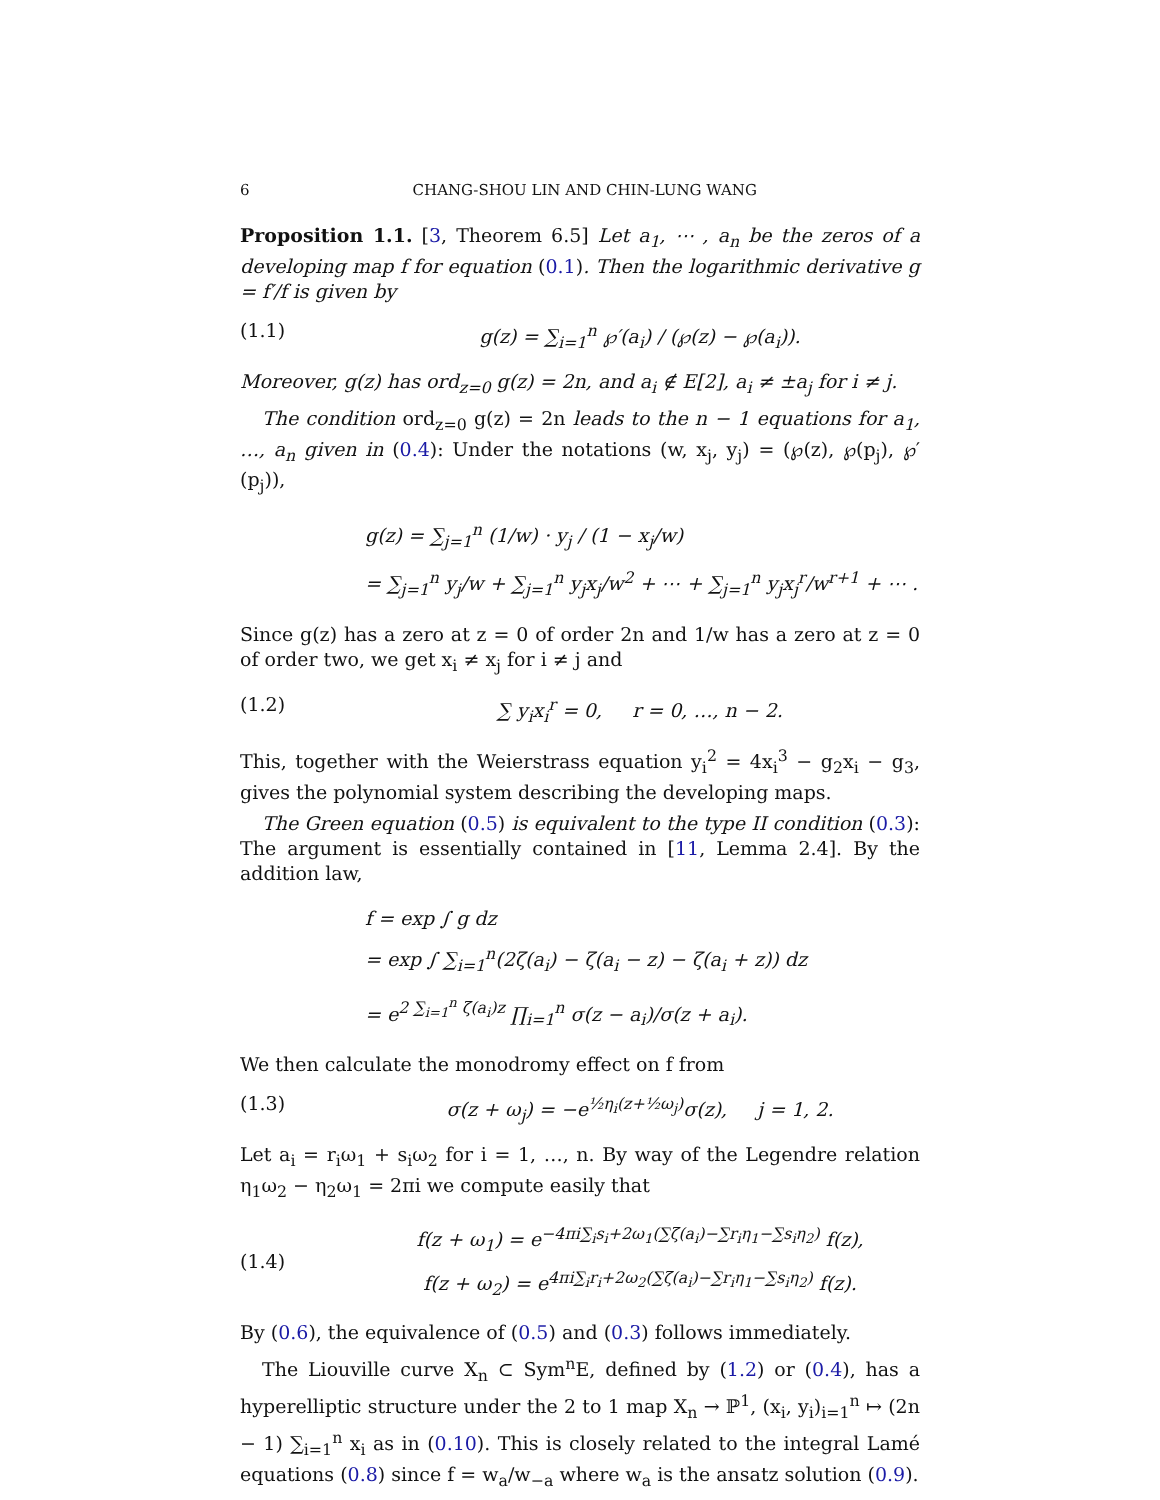6 CHANG-SHOU LIN AND CHIN-LUNG WANG
Proposition 1.1. [3, Theorem 6.5] Let a<sub>1</sub>, ⋯ , a<sub>n</sub> be the zeros of a developing map f for equation (0.1). Then the logarithmic derivative g = f′/f is given by
(1.1) g(z) = ∑<sub>i=1</sub><sup>n</sup> ℘′(a<sub>i</sub>) / (℘(z) − ℘(a<sub>i</sub>)).
Moreover, g(z) has ord<sub>z=0</sub> g(z) = 2n, and a<sub>i</sub> ∉ E[2], a<sub>i</sub> ≠ ±a<sub>j</sub> for i ≠ j.
The condition ord<sub>z=0</sub> g(z) = 2n leads to the n − 1 equations for a<sub>1</sub>, …, a<sub>n</sub> given in (0.4): Under the notations (w, x<sub>j</sub>, y<sub>j</sub>) = (℘(z), ℘(p<sub>j</sub>), ℘′(p<sub>j</sub>)),
g(z) = ∑<sub>j=1</sub><sup>n</sup> (1/w) · y<sub>j</sub> / (1 − x<sub>j</sub>/w)
= ∑<sub>j=1</sub><sup>n</sup> y<sub>j</sub>/w + ∑<sub>j=1</sub><sup>n</sup> y<sub>j</sub>x<sub>j</sub>/w<sup>2</sup> + ⋯ + ∑<sub>j=1</sub><sup>n</sup> y<sub>j</sub>x<sub>j</sub><sup>r</sup>/w<sup>r+1</sup> + ⋯ .
Since g(z) has a zero at z = 0 of order 2n and 1/w has a zero at z = 0 of order two, we get x<sub>i</sub> ≠ x<sub>j</sub> for i ≠ j and
(1.2) ∑ y<sub>i</sub>x<sub>i</sub><sup>r</sup> = 0, r = 0, …, n − 2.
This, together with the Weierstrass equation y<sub>i</sub><sup>2</sup> = 4x<sub>i</sub><sup>3</sup> − g<sub>2</sub>x<sub>i</sub> − g<sub>3</sub>, gives the polynomial system describing the developing maps.
The Green equation (0.5) is equivalent to the type II condition (0.3): The argument is essentially contained in [11, Lemma 2.4]. By the addition law,
f = exp ∫ g dz
= exp ∫ ∑<sub>i=1</sub><sup>n</sup>(2ζ(a<sub>i</sub>) − ζ(a<sub>i</sub> − z) − ζ(a<sub>i</sub> + z)) dz
= e<sup>2 ∑<sub>i=1</sub><sup>n</sup> ζ(a<sub>i</sub>)z</sup> ∏<sub>i=1</sub><sup>n</sup> σ(z − a<sub>i</sub>)/σ(z + a<sub>i</sub>).
We then calculate the monodromy effect on f from
(1.3) σ(z + ω<sub>j</sub>) = −e<sup>½η<sub>i</sub>(z+½ω<sub>j</sub>)</sup>σ(z), j = 1, 2.
Let a<sub>i</sub> = r<sub>i</sub>ω<sub>1</sub> + s<sub>i</sub>ω<sub>2</sub> for i = 1, …, n. By way of the Legendre relation η<sub>1</sub>ω<sub>2</sub> − η<sub>2</sub>ω<sub>1</sub> = 2πi we compute easily that
(1.4) f(z + ω<sub>1</sub>) = e<sup>−4πi∑<sub>i</sub>s<sub>i</sub>+2ω<sub>1</sub>(∑ζ(a<sub>i</sub>)−∑r<sub>i</sub>η<sub>1</sub>−∑s<sub>i</sub>η<sub>2</sub>)</sup> f(z),
f(z + ω<sub>2</sub>) = e<sup>4πi∑<sub>i</sub>r<sub>i</sub>+2ω<sub>2</sub>(∑ζ(a<sub>i</sub>)−∑r<sub>i</sub>η<sub>1</sub>−∑s<sub>i</sub>η<sub>2</sub>)</sup> f(z).
By (0.6), the equivalence of (0.5) and (0.3) follows immediately.
The Liouville curve X<sub>n</sub> ⊂ Sym<sup>n</sup>E, defined by (1.2) or (0.4), has a hyperelliptic structure under the 2 to 1 map X<sub>n</sub> → ℙ<sup>1</sup>, (x<sub>i</sub>, y<sub>i</sub>)<sub>i=1</sub><sup>n</sup> ↦ (2n − 1) ∑<sub>i=1</sub><sup>n</sup> x<sub>i</sub> as in (0.10). This is closely related to the integral Lamé equations (0.8) since f = w<sub>a</sub>/w<sub>−a</sub> where w<sub>a</sub> is the ansatz solution (0.9).